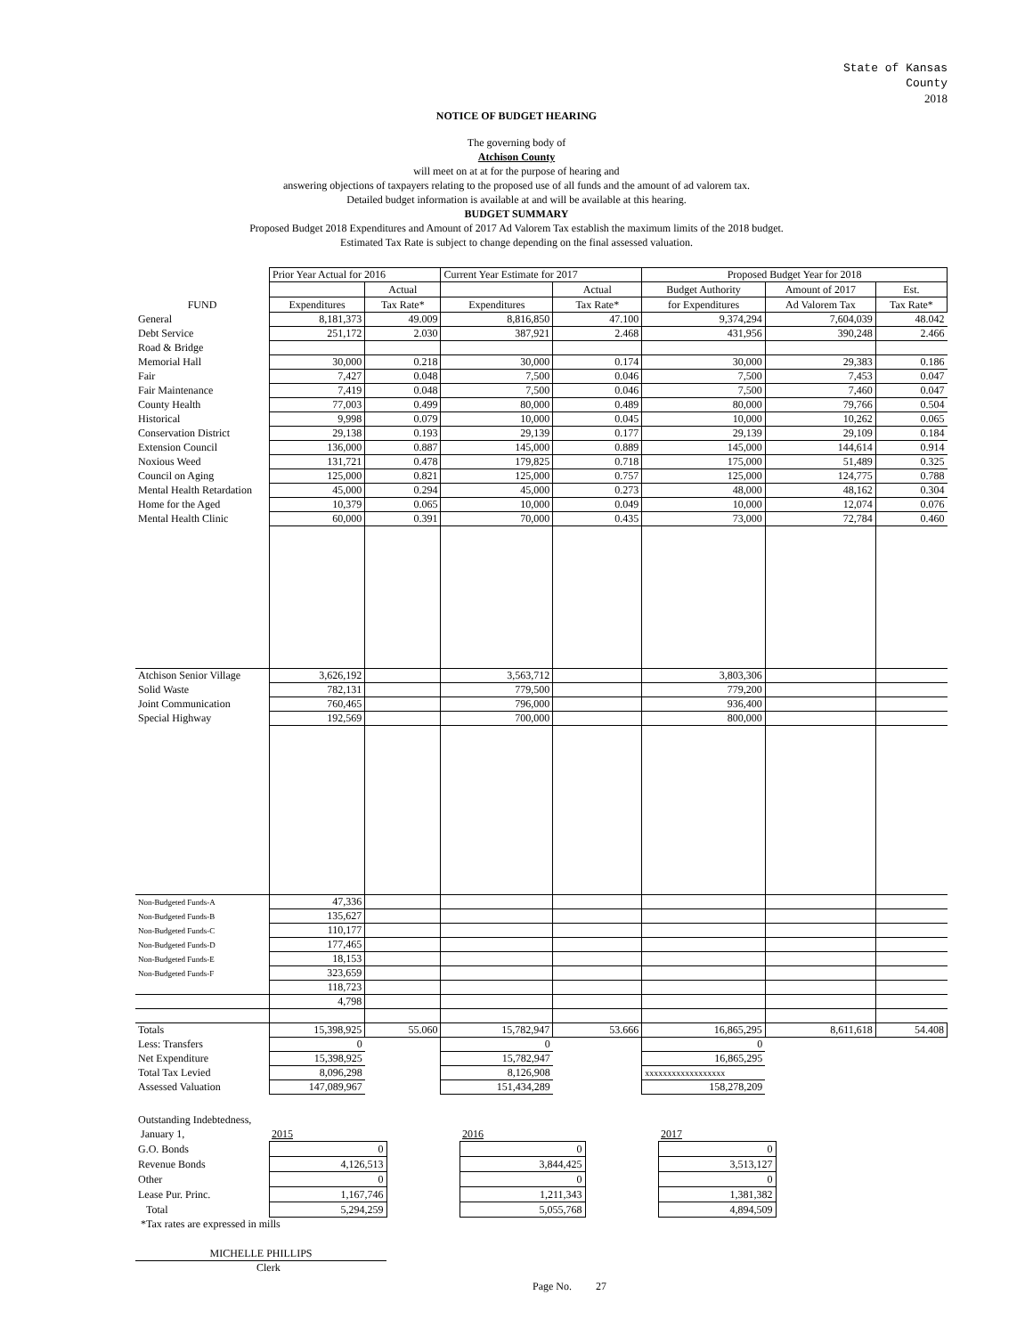State of Kansas
County
2018
NOTICE OF BUDGET HEARING
The governing body of
Atchison County
will meet on at at for the purpose of hearing and
answering objections of taxpayers relating to the proposed use of all funds and the amount of ad valorem tax.
Detailed budget information is available at and will be available at this hearing.
BUDGET SUMMARY
Proposed Budget 2018 Expenditures and Amount of 2017 Ad Valorem Tax establish the maximum limits of the 2018 budget.
Estimated Tax Rate is subject to change depending on the final assessed valuation.
| | Prior Year Actual for 2016 | | Current Year Estimate for 2017 | | Proposed Budget Year for 2018 | | |
| | | Actual | | Actual | Budget Authority | Amount of 2017 | Est. |
| FUND | Expenditures | Tax Rate* | Expenditures | Tax Rate* | for Expenditures | Ad Valorem Tax | Tax Rate* |
| General | 8,181,373 | 49.009 | 8,816,850 | 47.100 | 9,374,294 | 7,604,039 | 48.042 |
| Debt Service | 251,172 | 2.030 | 387,921 | 2.468 | 431,956 | 390,248 | 2.466 |
| Road & Bridge | | | | | | | |
| Memorial Hall | 30,000 | 0.218 | 30,000 | 0.174 | 30,000 | 29,383 | 0.186 |
| Fair | 7,427 | 0.048 | 7,500 | 0.046 | 7,500 | 7,453 | 0.047 |
| Fair Maintenance | 7,419 | 0.048 | 7,500 | 0.046 | 7,500 | 7,460 | 0.047 |
| County Health | 77,003 | 0.499 | 80,000 | 0.489 | 80,000 | 79,766 | 0.504 |
| Historical | 9,998 | 0.079 | 10,000 | 0.045 | 10,000 | 10,262 | 0.065 |
| Conservation District | 29,138 | 0.193 | 29,139 | 0.177 | 29,139 | 29,109 | 0.184 |
| Extension Council | 136,000 | 0.887 | 145,000 | 0.889 | 145,000 | 144,614 | 0.914 |
| Noxious Weed | 131,721 | 0.478 | 179,825 | 0.718 | 175,000 | 51,489 | 0.325 |
| Council on Aging | 125,000 | 0.821 | 125,000 | 0.757 | 125,000 | 124,775 | 0.788 |
| Mental Health Retardation | 45,000 | 0.294 | 45,000 | 0.273 | 48,000 | 48,162 | 0.304 |
| Home for the Aged | 10,379 | 0.065 | 10,000 | 0.049 | 10,000 | 12,074 | 0.076 |
| Mental Health Clinic | 60,000 | 0.391 | 70,000 | 0.435 | 73,000 | 72,784 | 0.460 |
| Atchison Senior Village | 3,626,192 | | 3,563,712 | | 3,803,306 | | |
| Solid Waste | 782,131 | | 779,500 | | 779,200 | | |
| Joint Communication | 760,465 | | 796,000 | | 936,400 | | |
| Special Highway | 192,569 | | 700,000 | | 800,000 | | |
| Non-Budgeted Funds-A | 47,336 | | | | | | |
| Non-Budgeted Funds-B | 135,627 | | | | | | |
| Non-Budgeted Funds-C | 110,177 | | | | | | |
| Non-Budgeted Funds-D | 177,465 | | | | | | |
| Non-Budgeted Funds-E | 18,153 | | | | | | |
| Non-Budgeted Funds-F | 323,659 | | | | | | |
| | 118,723 | | | | | | |
| | 4,798 | | | | | | |
| Totals | 15,398,925 | 55.060 | 15,782,947 | 53.666 | 16,865,295 | 8,611,618 | 54.408 |
| Less: Transfers | 0 | | 0 | | 0 | | |
| Net Expenditure | 15,398,925 | | 15,782,947 | | 16,865,295 | | |
| Total Tax Levied | 8,096,298 | | 8,126,908 | | xxxxxxxxxxxxxxxxxx | | |
| Assessed Valuation | 147,089,967 | | 151,434,289 | | 158,278,209 | | |
| Outstanding Indebtedness, | | | | | |
| January 1, | 2015 | | 2016 | | 2017 |
| G.O. Bonds | 0 | | 0 | | 0 |
| Revenue Bonds | 4,126,513 | | 3,844,425 | | 3,513,127 |
| Other | 0 | | 0 | | 0 |
| Lease Pur. Princ. | 1,167,746 | | 1,211,343 | | 1,381,382 |
| Total | 5,294,259 | | 5,055,768 | | 4,894,509 |
*Tax rates are expressed in mills
MICHELLE PHILLIPS
Clerk
Page No. 27